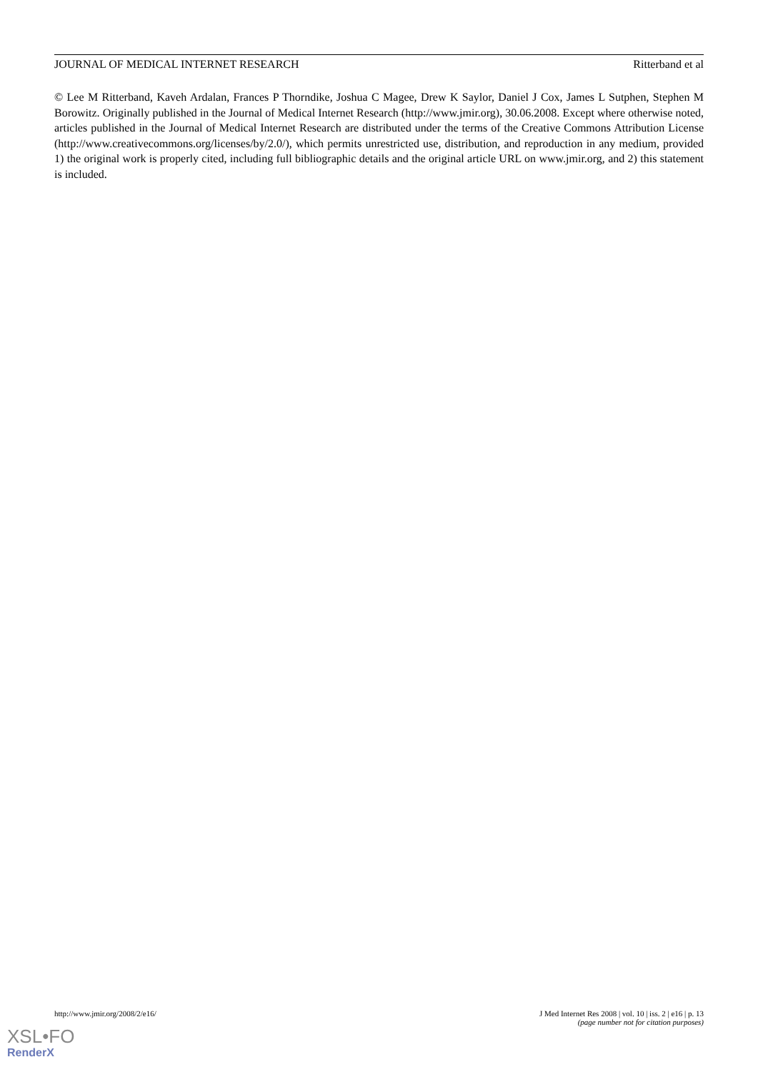JOURNAL OF MEDICAL INTERNET RESEARCH Ritterband et al
© Lee M Ritterband, Kaveh Ardalan, Frances P Thorndike, Joshua C Magee, Drew K Saylor, Daniel J Cox, James L Sutphen, Stephen M Borowitz. Originally published in the Journal of Medical Internet Research (http://www.jmir.org), 30.06.2008. Except where otherwise noted, articles published in the Journal of Medical Internet Research are distributed under the terms of the Creative Commons Attribution License (http://www.creativecommons.org/licenses/by/2.0/), which permits unrestricted use, distribution, and reproduction in any medium, provided 1) the original work is properly cited, including full bibliographic details and the original article URL on www.jmir.org, and 2) this statement is included.
http://www.jmir.org/2008/2/e16/ J Med Internet Res 2008 | vol. 10 | iss. 2 | e16 | p. 13
(page number not for citation purposes)
XSL•FO
RenderX